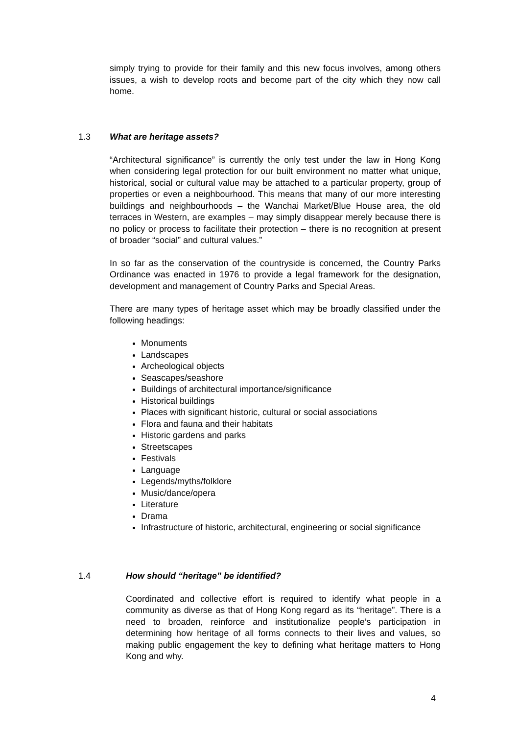simply trying to provide for their family and this new focus involves, among others issues, a wish to develop roots and become part of the city which they now call home.
1.3 What are heritage assets?
“Architectural significance” is currently the only test under the law in Hong Kong when considering legal protection for our built environment no matter what unique, historical, social or cultural value may be attached to a particular property, group of properties or even a neighbourhood. This means that many of our more interesting buildings and neighbourhoods – the Wanchai Market/Blue House area, the old terraces in Western, are examples – may simply disappear merely because there is no policy or process to facilitate their protection – there is no recognition at present of broader “social” and cultural values.”
In so far as the conservation of the countryside is concerned, the Country Parks Ordinance was enacted in 1976 to provide a legal framework for the designation, development and management of Country Parks and Special Areas.
There are many types of heritage asset which may be broadly classified under the following headings:
Monuments
Landscapes
Archeological objects
Seascapes/seashore
Buildings of architectural importance/significance
Historical buildings
Places with significant historic, cultural or social associations
Flora and fauna and their habitats
Historic gardens and parks
Streetscapes
Festivals
Language
Legends/myths/folklore
Music/dance/opera
Literature
Drama
Infrastructure of historic, architectural, engineering or social significance
1.4 How should “heritage” be identified?
Coordinated and collective effort is required to identify what people in a community as diverse as that of Hong Kong regard as its “heritage”. There is a need to broaden, reinforce and institutionalize people’s participation in determining how heritage of all forms connects to their lives and values, so making public engagement the key to defining what heritage matters to Hong Kong and why.
4